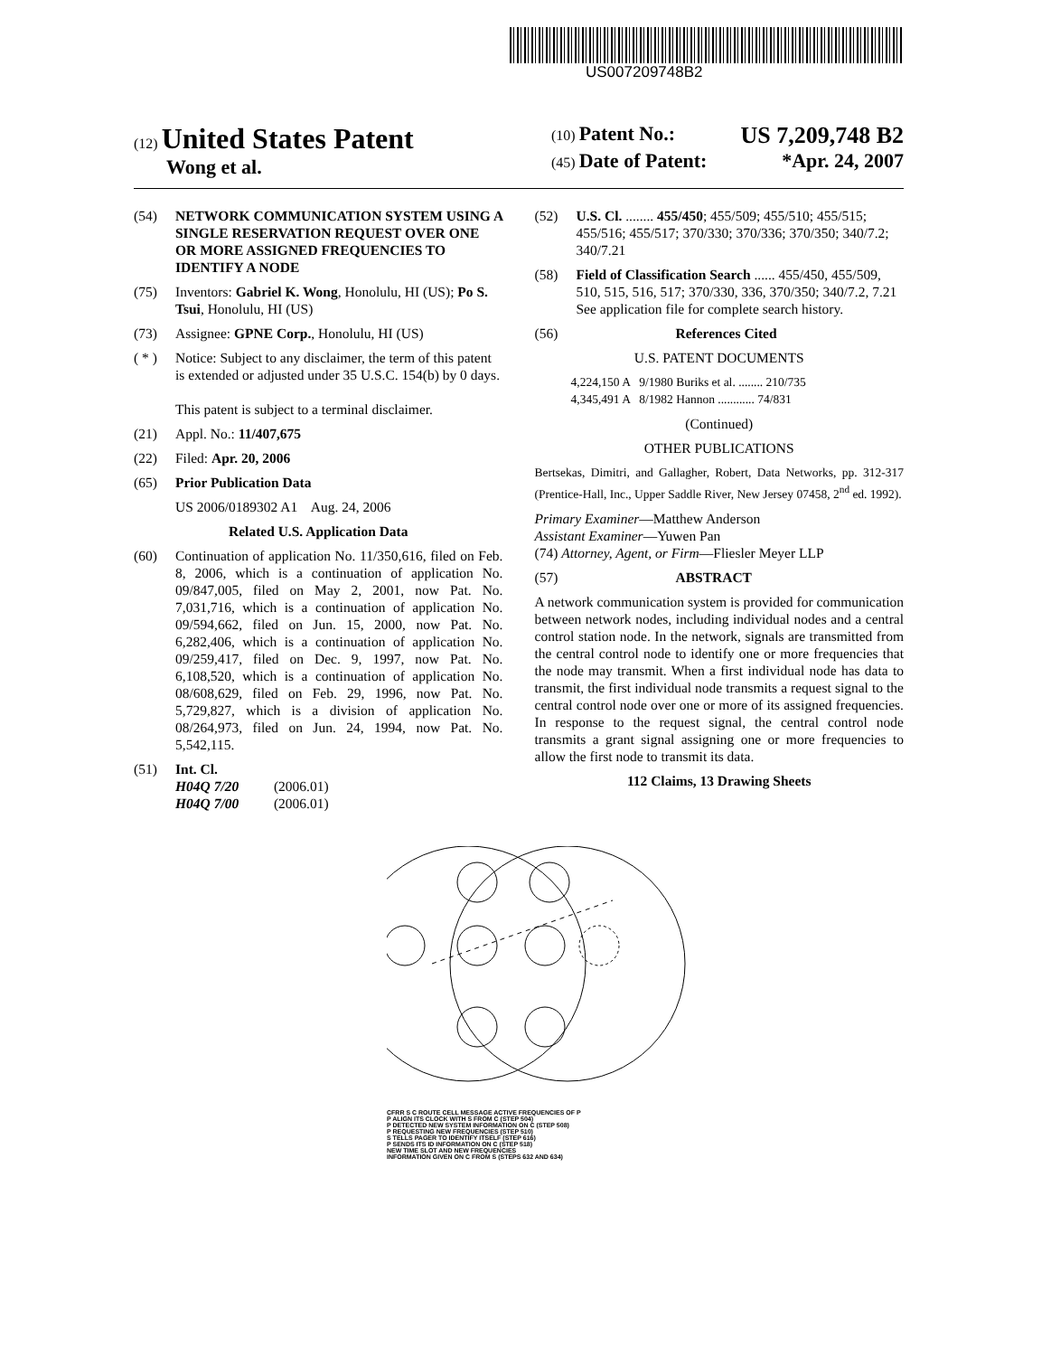US007209748B2
(12) United States Patent
Wong et al.
(10) Patent No.: US 7,209,748 B2
(45) Date of Patent: *Apr. 24, 2007
(54) NETWORK COMMUNICATION SYSTEM USING A SINGLE RESERVATION REQUEST OVER ONE OR MORE ASSIGNED FREQUENCIES TO IDENTIFY A NODE
(75) Inventors: Gabriel K. Wong, Honolulu, HI (US); Po S. Tsui, Honolulu, HI (US)
(73) Assignee: GPNE Corp., Honolulu, HI (US)
( * ) Notice: Subject to any disclaimer, the term of this patent is extended or adjusted under 35 U.S.C. 154(b) by 0 days.
This patent is subject to a terminal disclaimer.
(21) Appl. No.: 11/407,675
(22) Filed: Apr. 20, 2006
(65) Prior Publication Data
US 2006/0189302 A1 Aug. 24, 2006
Related U.S. Application Data
(60) Continuation of application No. 11/350,616, filed on Feb. 8, 2006, which is a continuation of application No. 09/847,005, filed on May 2, 2001, now Pat. No. 7,031,716, which is a continuation of application No. 09/594,662, filed on Jun. 15, 2000, now Pat. No. 6,282,406, which is a continuation of application No. 09/259,417, filed on Dec. 9, 1997, now Pat. No. 6,108,520, which is a continuation of application No. 08/608,629, filed on Feb. 29, 1996, now Pat. No. 5,729,827, which is a division of application No. 08/264,973, filed on Jun. 24, 1994, now Pat. No. 5,542,115.
(51) Int. Cl.
H04Q 7/20 (2006.01)
H04Q 7/00 (2006.01)
(52) U.S. Cl. ........ 455/450; 455/509; 455/510; 455/515; 455/516; 455/517; 370/330; 370/336; 370/350; 340/7.2; 340/7.21
(58) Field of Classification Search ...... 455/450, 455/509, 510, 515, 516, 517; 370/330, 336, 370/350; 340/7.2, 7.21
See application file for complete search history.
(56) References Cited
U.S. PATENT DOCUMENTS
4,224,150 A 9/1980 Buriks et al. ........ 210/735
4,345,491 A 8/1982 Hannon ............ 74/831
(Continued)
OTHER PUBLICATIONS
Bertsekas, Dimitri, and Gallagher, Robert, Data Networks, pp. 312-317 (Prentice-Hall, Inc., Upper Saddle River, New Jersey 07458, 2<sup>nd</sup> ed. 1992).
Primary Examiner—Matthew Anderson
Assistant Examiner—Yuwen Pan
(74) Attorney, Agent, or Firm—Fliesler Meyer LLP
(57) ABSTRACT
A network communication system is provided for communication between network nodes, including individual nodes and a central control station node. In the network, signals are transmitted from the central control node to identify one or more frequencies that the node may transmit. When a first individual node has data to transmit, the first individual node transmits a request signal to the central control node over one or more of its assigned frequencies. In response to the request signal, the central control node transmits a grant signal assigning one or more frequencies to allow the first node to transmit its data.
112 Claims, 13 Drawing Sheets
CFRR S C ROUTE CELL MESSAGE ACTIVE FREQUENCIES OF P
P ALIGN ITS CLOCK WITH S FROM C (STEP 504)
P DETECTED NEW SYSTEM INFORMATION ON C (STEP 508)
P REQUESTING NEW FREQUENCIES (STEP 510)
S TELLS PAGER TO IDENTIFY ITSELF (STEP 616)
P SENDS ITS ID INFORMATION ON C (STEP 518)
NEW TIME SLOT AND NEW FREQUENCIES
INFORMATION GIVEN ON C FROM S (STEPS 632 AND 634)